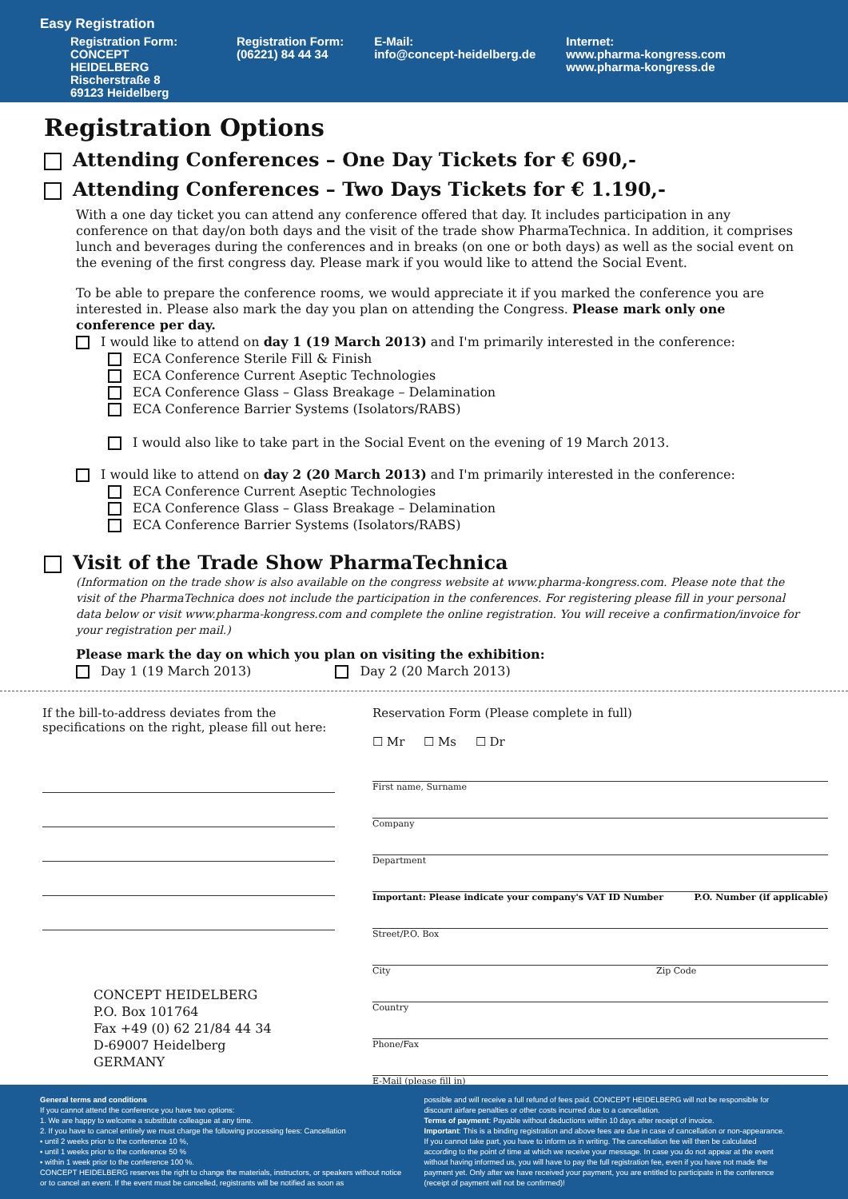Easy Registration
Registration Form:
CONCEPT HEIDELBERG
Rischerstraße 8
69123 Heidelberg
Registration Form:
(06221) 84 44 34
E-Mail:
info@concept-heidelberg.de
Internet:
www.pharma-kongress.com
www.pharma-kongress.de
Registration Options
Attending Conferences – One Day Tickets for € 690,-
Attending Conferences – Two Days Tickets for € 1.190,-
With a one day ticket you can attend any conference offered that day. It includes participation in any conference on that day/on both days and the visit of the trade show PharmaTechnica. In addition, it comprises lunch and beverages during the conferences and in breaks (on one or both days) as well as the social event on the evening of the first congress day. Please mark if you would like to attend the Social Event.
To be able to prepare the conference rooms, we would appreciate it if you marked the conference you are interested in. Please also mark the day you plan on attending the Congress. Please mark only one conference per day.
I would like to attend on day 1 (19 March 2013) and I'm primarily interested in the conference:
ECA Conference Sterile Fill & Finish
ECA Conference Current Aseptic Technologies
ECA Conference Glass – Glass Breakage – Delamination
ECA Conference Barrier Systems (Isolators/RABS)
I would also like to take part in the Social Event on the evening of 19 March 2013.
I would like to attend on day 2 (20 March 2013) and I'm primarily interested in the conference:
ECA Conference Current Aseptic Technologies
ECA Conference Glass – Glass Breakage – Delamination
ECA Conference Barrier Systems (Isolators/RABS)
Visit of the Trade Show PharmaTechnica
(Information on the trade show is also available on the congress website at www.pharma-kongress.com. Please note that the visit of the PharmaTechnica does not include the participation in the conferences. For registering please fill in your personal data below or visit www.pharma-kongress.com and complete the online registration. You will receive a confirmation/invoice for your registration per mail.)
Please mark the day on which you plan on visiting the exhibition:
Day 1 (19 March 2013) Day 2 (20 March 2013)
If the bill-to-address deviates from the specifications on the right, please fill out here:
CONCEPT HEIDELBERG
P.O. Box 101764
Fax +49 (0) 62 21/84 44 34
D-69007 Heidelberg
GERMANY
Reservation Form (Please complete in full)
☐ Mr ☐ Ms ☐ Dr
First name, Surname
Company
Department
Important: Please indicate your company's VAT ID Number P.O. Number (if applicable)
Street/P.O. Box
City Zip Code
Country
Phone/Fax
E-Mail (please fill in)
General terms and conditions
If you cannot attend the conference you have two options:
1. We are happy to welcome a substitute colleague at any time.
2. If you have to cancel entirely we must charge the following processing fees: Cancellation
▪ until 2 weeks prior to the conference 10 %,
▪ until 1 weeks prior to the conference 50 %
▪ within 1 week prior to the conference 100 %.
CONCEPT HEIDELBERG reserves the right to change the materials, instructors, or speakers without notice or to cancel an event. If the event must be cancelled, registrants will be notified as soon as
possible and will receive a full refund of fees paid. CONCEPT HEIDELBERG will not be responsible for discount airfare penalties or other costs incurred due to a cancellation.
Terms of payment: Payable without deductions within 10 days after receipt of invoice.
Important: This is a binding registration and above fees are due in case of cancellation or non-appearance. If you cannot take part, you have to inform us in writing. The cancellation fee will then be calculated according to the point of time at which we receive your message. In case you do not appear at the event without having informed us, you will have to pay the full registration fee, even if you have not made the payment yet. Only after we have received your payment, you are entitled to participate in the conference (receipt of payment will not be confirmed)!